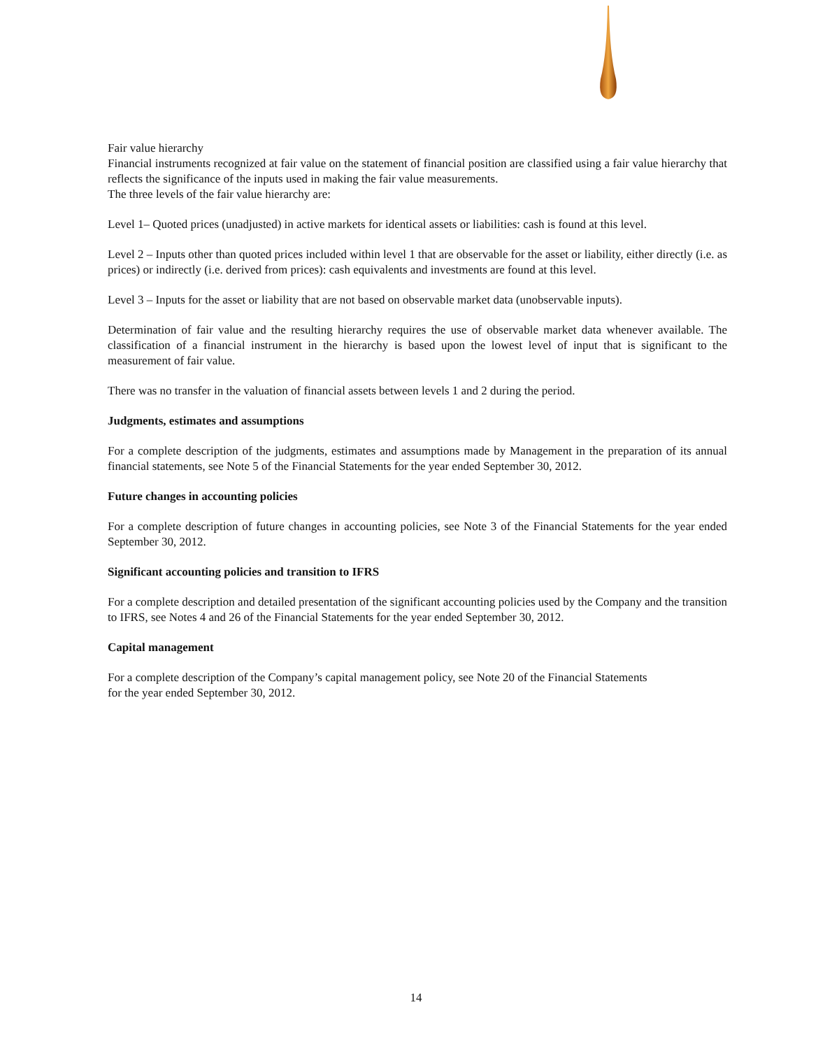Fair value hierarchy
Financial instruments recognized at fair value on the statement of financial position are classified using a fair value hierarchy that reflects the significance of the inputs used in making the fair value measurements.
The three levels of the fair value hierarchy are:
Level 1– Quoted prices (unadjusted) in active markets for identical assets or liabilities: cash is found at this level.
Level 2 – Inputs other than quoted prices included within level 1 that are observable for the asset or liability, either directly (i.e. as prices) or indirectly (i.e. derived from prices): cash equivalents and investments are found at this level.
Level 3 – Inputs for the asset or liability that are not based on observable market data (unobservable inputs).
Determination of fair value and the resulting hierarchy requires the use of observable market data whenever available. The classification of a financial instrument in the hierarchy is based upon the lowest level of input that is significant to the measurement of fair value.
There was no transfer in the valuation of financial assets between levels 1 and 2 during the period.
Judgments, estimates and assumptions
For a complete description of the judgments, estimates and assumptions made by Management in the preparation of its annual financial statements, see Note 5 of the Financial Statements for the year ended September 30, 2012.
Future changes in accounting policies
For a complete description of future changes in accounting policies, see Note 3 of the Financial Statements for the year ended September 30, 2012.
Significant accounting policies and transition to IFRS
For a complete description and detailed presentation of the significant accounting policies used by the Company and the transition to IFRS, see Notes 4 and 26 of the Financial Statements for the year ended September 30, 2012.
Capital management
For a complete description of the Company’s capital management policy, see Note 20 of the Financial Statements
for the year ended September 30, 2012.
14